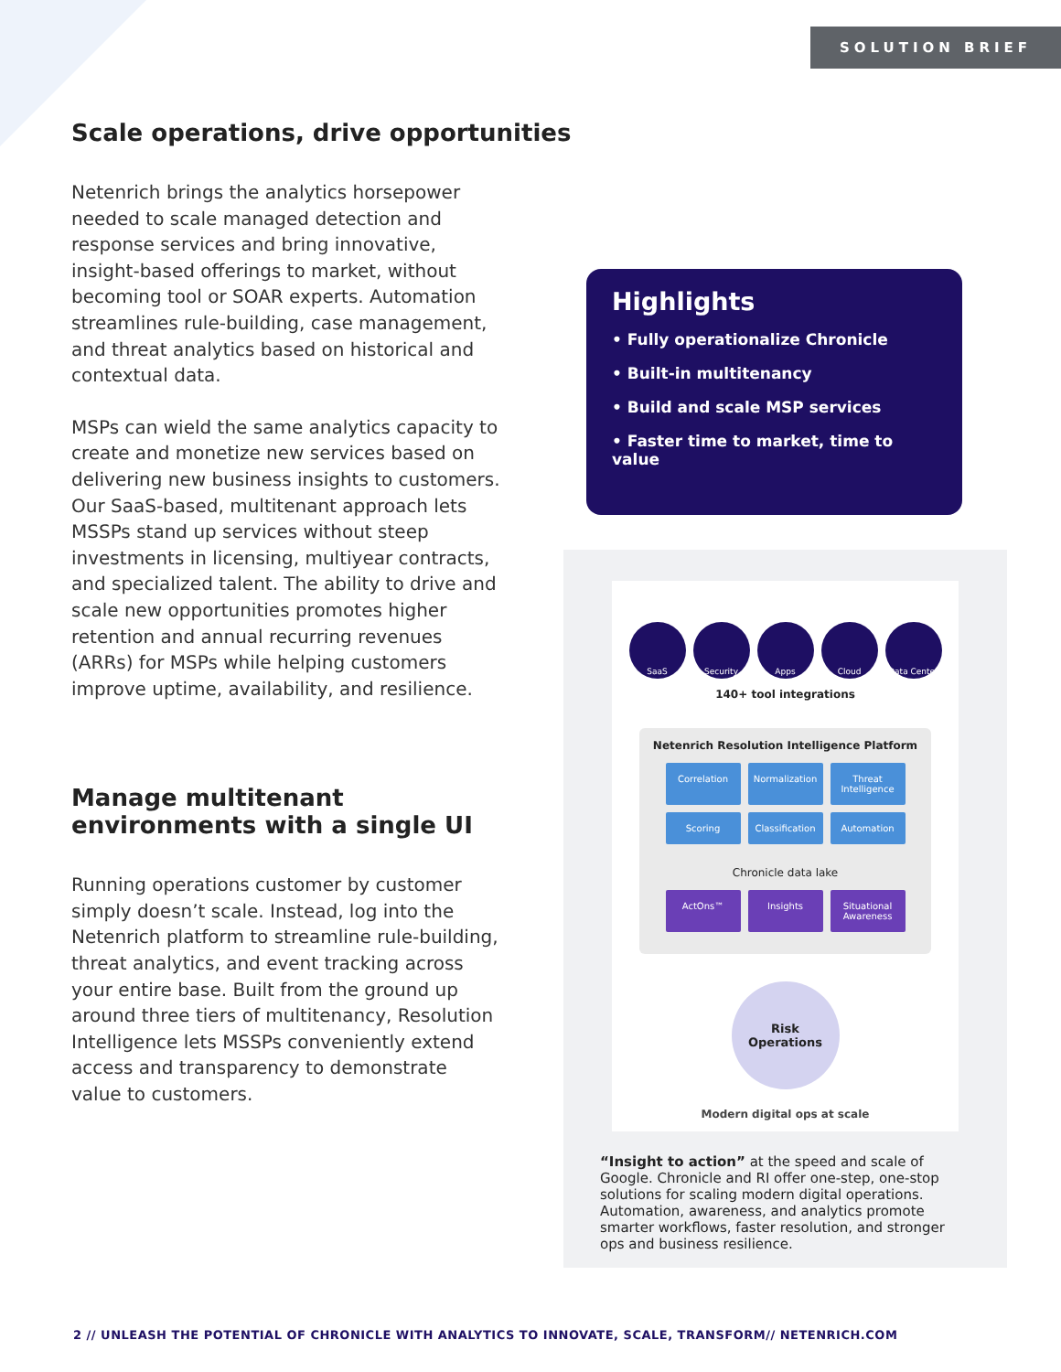SOLUTION BRIEF
Scale operations, drive opportunities
Netenrich brings the analytics horsepower needed to scale managed detection and response services and bring innovative, insight-based offerings to market, without becoming tool or SOAR experts. Automation streamlines rule-building, case management, and threat analytics based on historical and contextual data.
MSPs can wield the same analytics capacity to create and monetize new services based on delivering new business insights to customers. Our SaaS-based, multitenant approach lets MSSPs stand up services without steep investments in licensing, multiyear contracts, and specialized talent. The ability to drive and scale new opportunities promotes higher retention and annual recurring revenues (ARRs) for MSPs while helping customers improve uptime, availability, and resilience.
Manage multitenant environments with a single UI
Running operations customer by customer simply doesn’t scale. Instead, log into the Netenrich platform to streamline rule-building, threat analytics, and event tracking across your entire base. Built from the ground up around three tiers of multitenancy, Resolution Intelligence lets MSSPs conveniently extend access and transparency to demonstrate value to customers.
Highlights
• Fully operationalize Chronicle
• Built-in multitenancy
• Build and scale MSP services
• Faster time to market, time to value
SaaS Security Apps Cloud Data Center
140+ tool integrations
Netenrich Resolution Intelligence Platform
Correlation
Normalization
Threat Intelligence
Scoring
Classification
Automation
Chronicle data lake
ActOns™
Insights
Situational Awareness
Risk
Operations
Modern digital ops at scale
“Insight to action” at the speed and scale of Google. Chronicle and RI offer one-step, one-stop solutions for scaling modern digital operations. Automation, awareness, and analytics promote smarter workflows, faster resolution, and stronger ops and business resilience.
2 // UNLEASH THE POTENTIAL OF CHRONICLE WITH ANALYTICS TO INNOVATE, SCALE, TRANSFORM// NETENRICH.COM